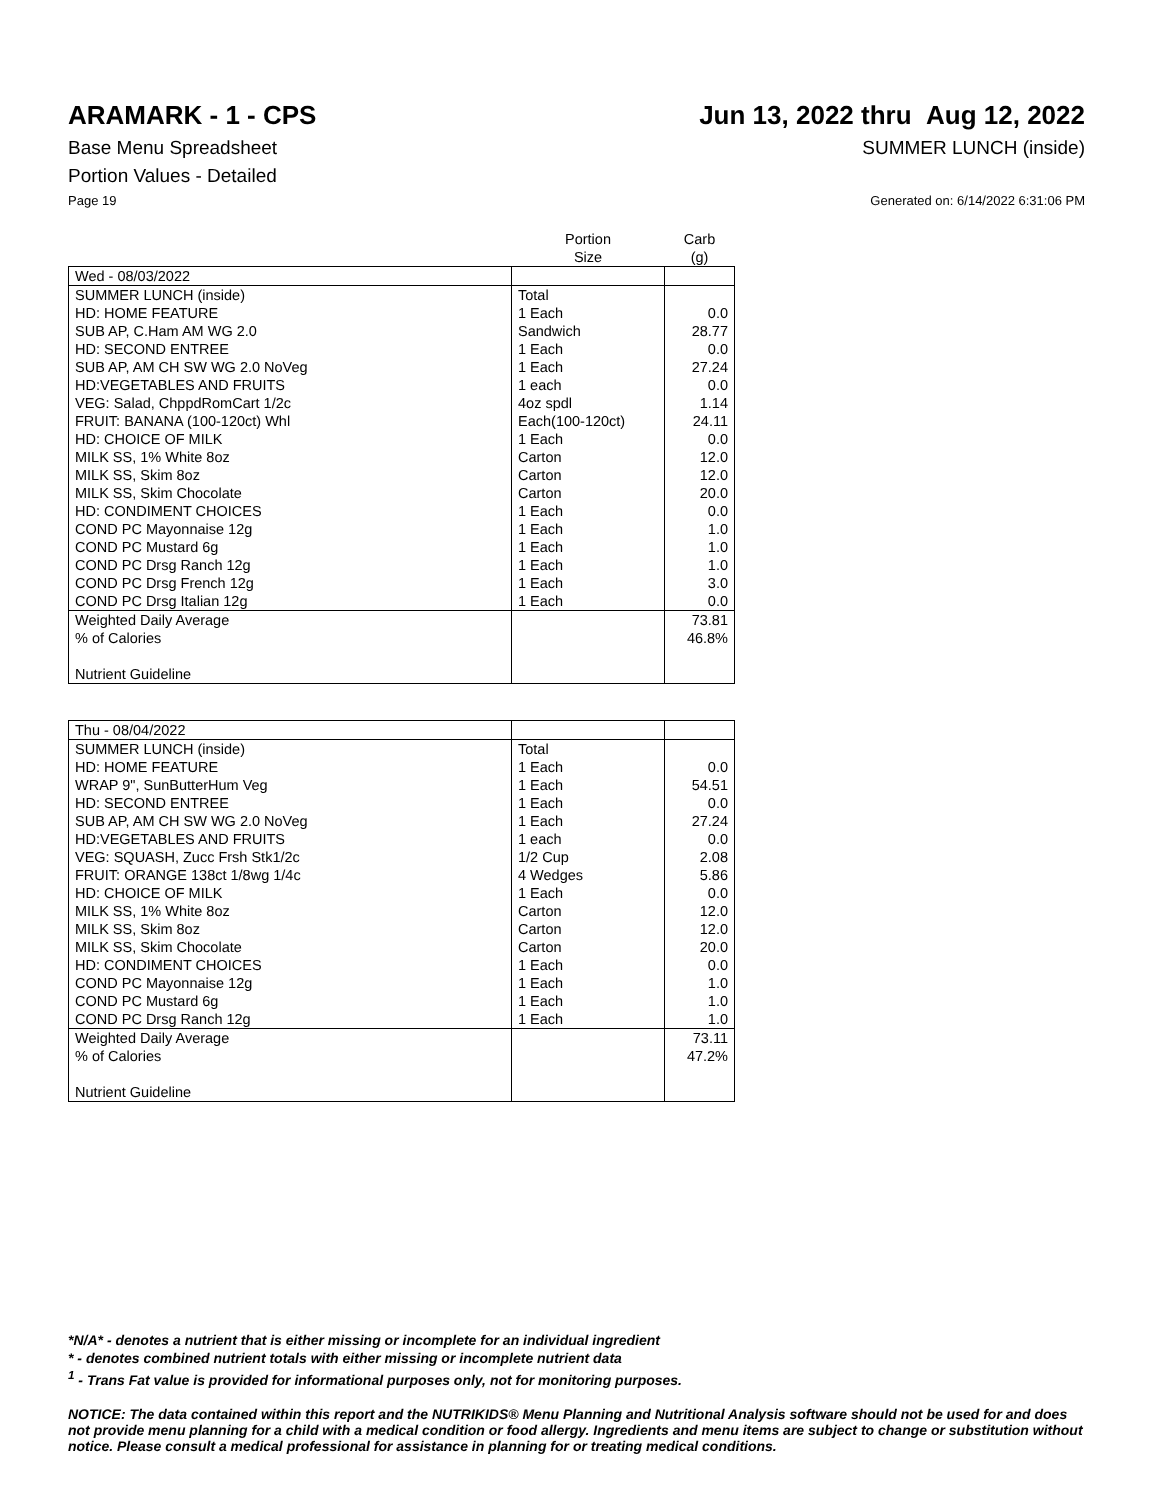ARAMARK - 1 - CPS Jun 13, 2022 thru Aug 12, 2022
Base Menu Spreadsheet SUMMER LUNCH (inside)
Portion Values - Detailed
Page 19 Generated on: 6/14/2022 6:31:06 PM
| | Portion Size | Carb (g) |
| --- | --- | --- |
| Wed - 08/03/2022 | | |
| SUMMER LUNCH (inside) | Total | |
| HD: HOME FEATURE | 1 Each | 0.0 |
| SUB AP, C.Ham AM WG 2.0 | Sandwich | 28.77 |
| HD: SECOND ENTREE | 1 Each | 0.0 |
| SUB AP, AM CH SW WG 2.0 NoVeg | 1 Each | 27.24 |
| HD:VEGETABLES AND FRUITS | 1 each | 0.0 |
| VEG: Salad, ChppdRomCart 1/2c | 4oz spdl | 1.14 |
| FRUIT: BANANA (100-120ct) Whl | Each(100-120ct) | 24.11 |
| HD: CHOICE OF MILK | 1 Each | 0.0 |
| MILK SS, 1% White 8oz | Carton | 12.0 |
| MILK SS, Skim 8oz | Carton | 12.0 |
| MILK SS, Skim Chocolate | Carton | 20.0 |
| HD: CONDIMENT CHOICES | 1 Each | 0.0 |
| COND PC Mayonnaise 12g | 1 Each | 1.0 |
| COND PC Mustard 6g | 1 Each | 1.0 |
| COND PC Drsg Ranch 12g | 1 Each | 1.0 |
| COND PC Drsg French 12g | 1 Each | 3.0 |
| COND PC Drsg Italian 12g | 1 Each | 0.0 |
| Weighted Daily Average | | 73.81 |
| % of Calories | | 46.8% |
| Nutrient Guideline | | |
| Thu - 08/04/2022 | | |
| SUMMER LUNCH (inside) | Total | |
| HD: HOME FEATURE | 1 Each | 0.0 |
| WRAP 9", SunButterHum Veg | 1 Each | 54.51 |
| HD: SECOND ENTREE | 1 Each | 0.0 |
| SUB AP, AM CH SW WG 2.0 NoVeg | 1 Each | 27.24 |
| HD:VEGETABLES AND FRUITS | 1 each | 0.0 |
| VEG: SQUASH, Zucc Frsh Stk1/2c | 1/2 Cup | 2.08 |
| FRUIT: ORANGE 138ct 1/8wg 1/4c | 4 Wedges | 5.86 |
| HD: CHOICE OF MILK | 1 Each | 0.0 |
| MILK SS, 1% White 8oz | Carton | 12.0 |
| MILK SS, Skim 8oz | Carton | 12.0 |
| MILK SS, Skim Chocolate | Carton | 20.0 |
| HD: CONDIMENT CHOICES | 1 Each | 0.0 |
| COND PC Mayonnaise 12g | 1 Each | 1.0 |
| COND PC Mustard 6g | 1 Each | 1.0 |
| COND PC Drsg Ranch 12g | 1 Each | 1.0 |
| Weighted Daily Average | | 73.11 |
| % of Calories | | 47.2% |
| Nutrient Guideline | | |
*N/A* - denotes a nutrient that is either missing or incomplete for an individual ingredient
* - denotes combined nutrient totals with either missing or incomplete nutrient data
<sup>1</sup> - Trans Fat value is provided for informational purposes only, not for monitoring purposes.
NOTICE: The data contained within this report and the NUTRIKIDS® Menu Planning and Nutritional Analysis software should not be used for and does not provide menu planning for a child with a medical condition or food allergy. Ingredients and menu items are subject to change or substitution without notice. Please consult a medical professional for assistance in planning for or treating medical conditions.